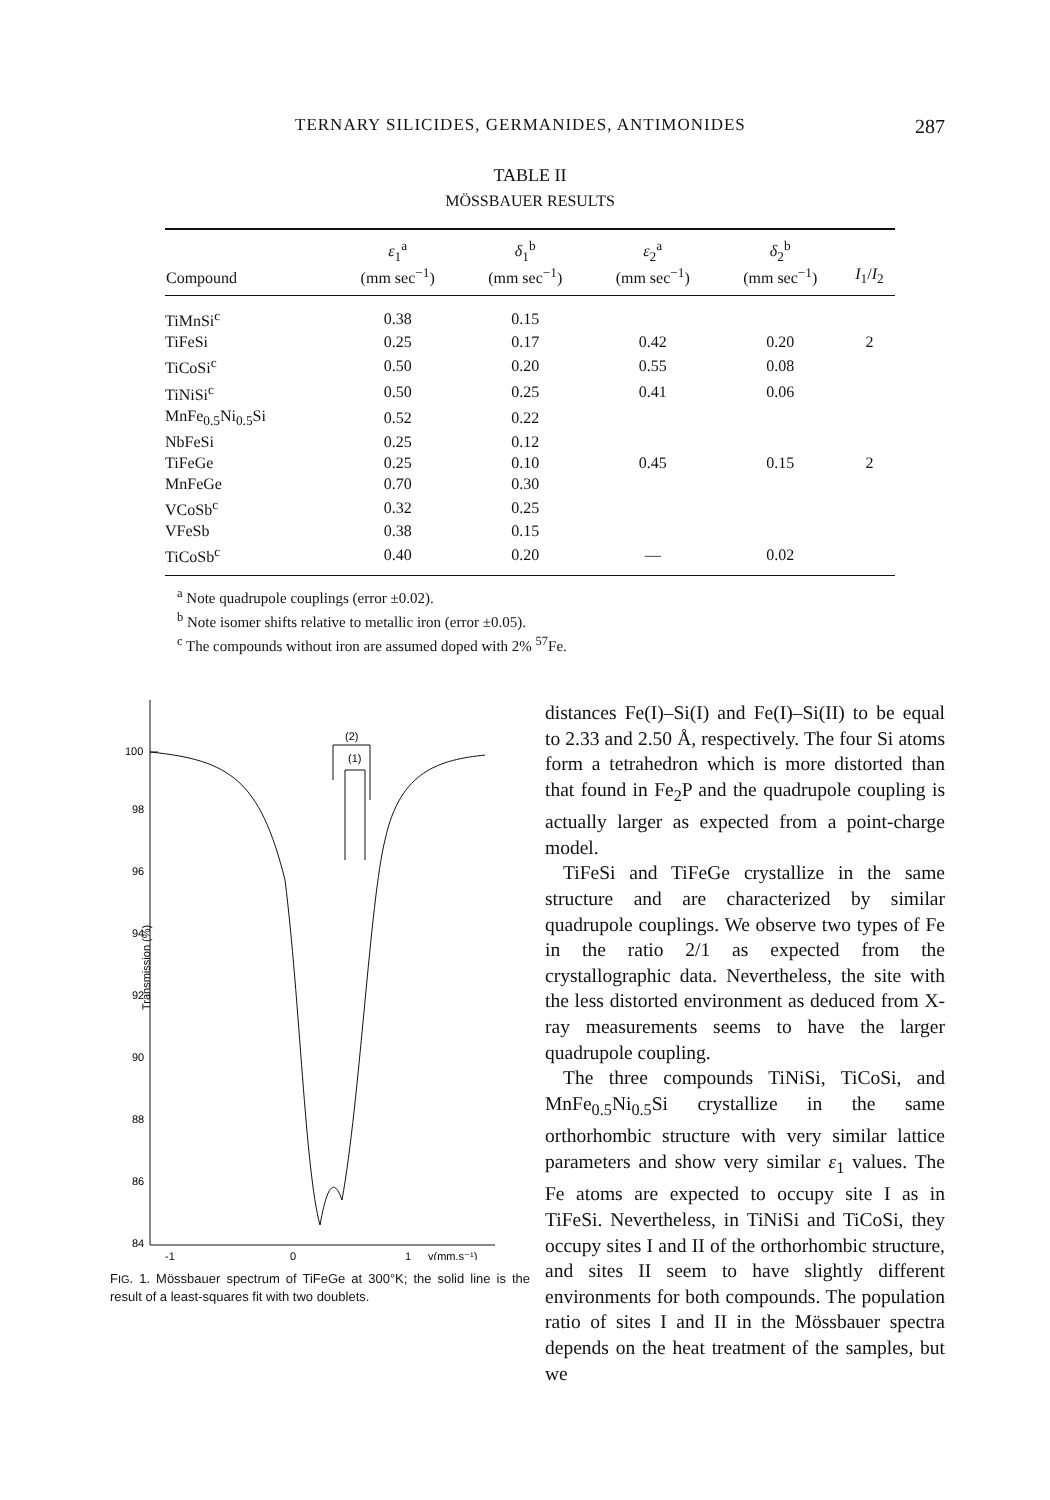TERNARY SILICIDES, GERMANIDES, ANTIMONIDES 287
TABLE II
MÖSSBAUER RESULTS
| Compound | ε<sub>1</sub><sup>a</sup> (mm sec<sup>−1</sup>) | δ<sub>1</sub><sup>b</sup> (mm sec<sup>−1</sup>) | ε<sub>2</sub><sup>a</sup> (mm sec<sup>−1</sup>) | δ<sub>2</sub><sup>b</sup> (mm sec<sup>−1</sup>) | I<sub>1</sub>/ I<sub>2</sub> |
| --- | --- | --- | --- | --- | --- |
| TiMnSi<sup>c</sup> | 0.38 | 0.15 | | | |
| TiFeSi | 0.25 | 0.17 | 0.42 | 0.20 | 2 |
| TiCoSi<sup>c</sup> | 0.50 | 0.20 | 0.55 | 0.08 | |
| TiNiSi<sup>c</sup> | 0.50 | 0.25 | 0.41 | 0.06 | |
| MnFe<sub>0.5</sub>Ni<sub>0.5</sub>Si | 0.52 | 0.22 | | | |
| NbFeSi | 0.25 | 0.12 | | | |
| TiFeGe | 0.25 | 0.10 | 0.45 | 0.15 | 2 |
| MnFeGe | 0.70 | 0.30 | | | |
| VCoSb<sup>c</sup> | 0.32 | 0.25 | | | |
| VFeSb | 0.38 | 0.15 | | | |
| TiCoSb<sup>c</sup> | 0.40 | 0.20 | — | 0.02 | |
<sup>a</sup> Note quadrupole couplings (error ±0.02).
<sup>b</sup> Note isomer shifts relative to metallic iron (error ±0.05).
<sup>c</sup> The compounds without iron are assumed doped with 2% <sup>57</sup>Fe.
100
98
96
94
92
90
88
86
84
Transmission (%)
-1
0
1
v(mm.s⁻¹)
(2)
(1)
FIG. 1. Mössbauer spectrum of TiFeGe at 300°K; the solid line is the result of a least-squares fit with two doublets.
distances Fe(I)–Si(I) and Fe(I)–Si(II) to be equal to 2.33 and 2.50 Å, respectively. The four Si atoms form a tetrahedron which is more distorted than that found in Fe<sub>2</sub>P and the quadrupole coupling is actually larger as expected from a point-charge model.
TiFeSi and TiFeGe crystallize in the same structure and are characterized by similar quadrupole couplings. We observe two types of Fe in the ratio 2/1 as expected from the crystallographic data. Nevertheless, the site with the less distorted environment as deduced from X-ray measurements seems to have the larger quadrupole coupling.
The three compounds TiNiSi, TiCoSi, and MnFe<sub>0.5</sub>Ni<sub>0.5</sub>Si crystallize in the same orthorhombic structure with very similar lattice parameters and show very similar ε<sub>1</sub> values. The Fe atoms are expected to occupy site I as in TiFeSi. Nevertheless, in TiNiSi and TiCoSi, they occupy sites I and II of the orthorhombic structure, and sites II seem to have slightly different environments for both compounds. The population ratio of sites I and II in the Mössbauer spectra depends on the heat treatment of the samples, but we